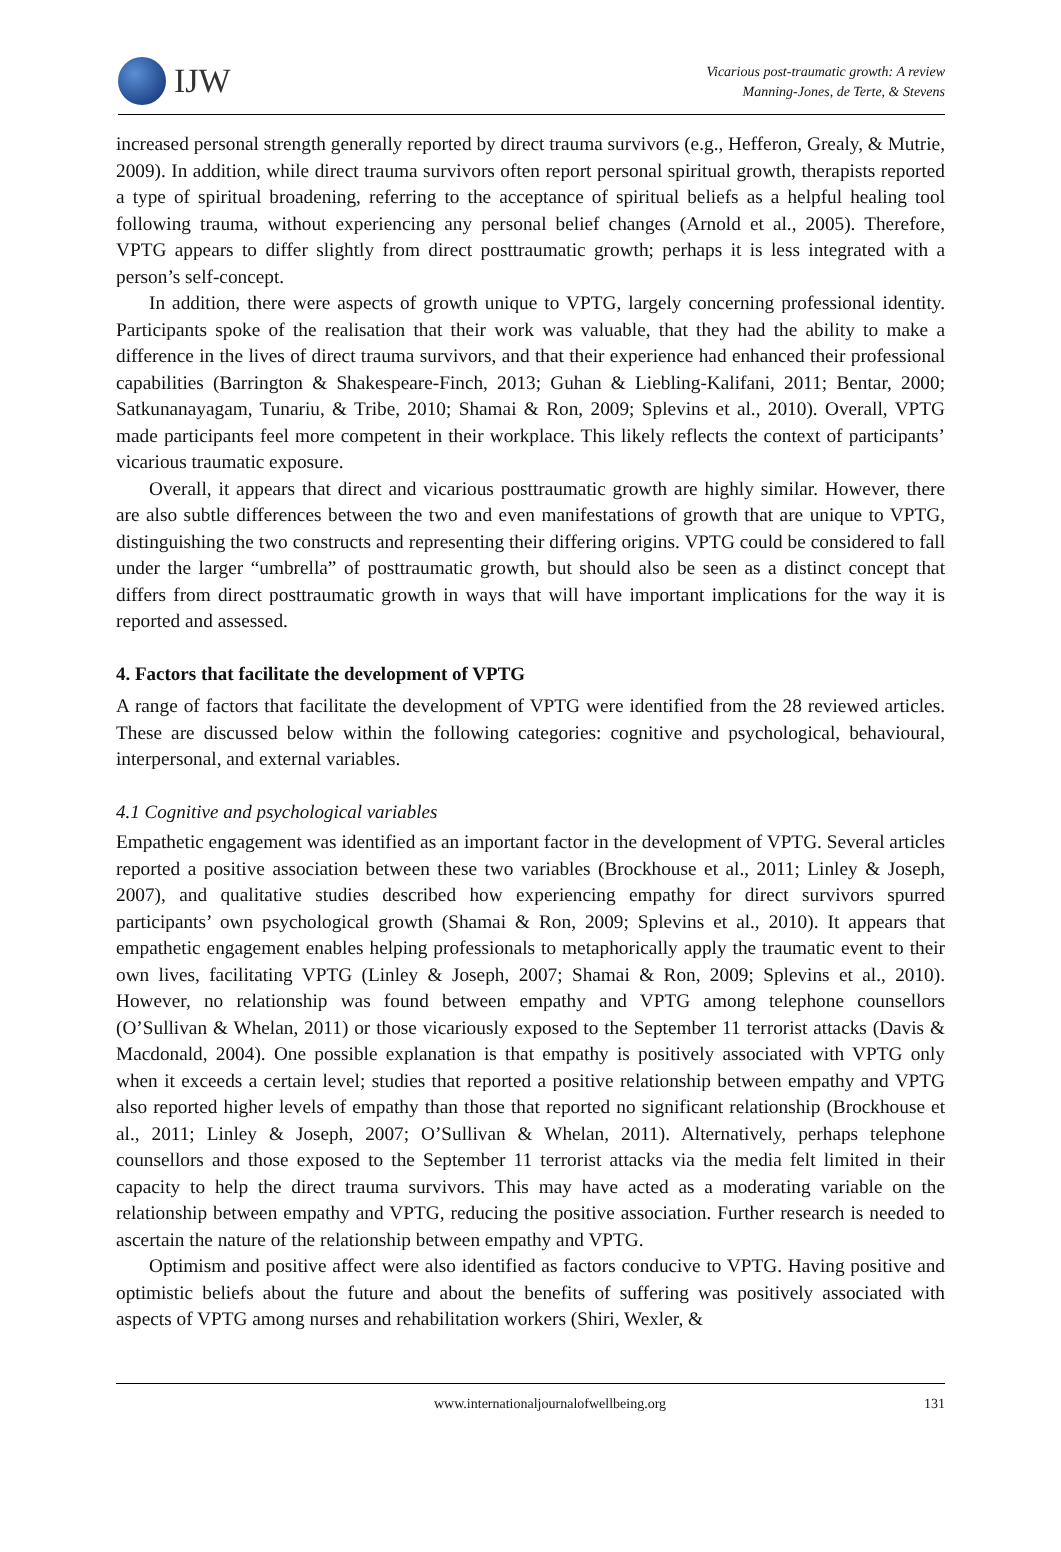IJW
Vicarious post-traumatic growth: A review
Manning-Jones, de Terte, & Stevens
increased personal strength generally reported by direct trauma survivors (e.g., Hefferon, Grealy, & Mutrie, 2009). In addition, while direct trauma survivors often report personal spiritual growth, therapists reported a type of spiritual broadening, referring to the acceptance of spiritual beliefs as a helpful healing tool following trauma, without experiencing any personal belief changes (Arnold et al., 2005). Therefore, VPTG appears to differ slightly from direct posttraumatic growth; perhaps it is less integrated with a person’s self-concept.
In addition, there were aspects of growth unique to VPTG, largely concerning professional identity. Participants spoke of the realisation that their work was valuable, that they had the ability to make a difference in the lives of direct trauma survivors, and that their experience had enhanced their professional capabilities (Barrington & Shakespeare-Finch, 2013; Guhan & Liebling-Kalifani, 2011; Bentar, 2000; Satkunanayagam, Tunariu, & Tribe, 2010; Shamai & Ron, 2009; Splevins et al., 2010). Overall, VPTG made participants feel more competent in their workplace. This likely reflects the context of participants’ vicarious traumatic exposure.
Overall, it appears that direct and vicarious posttraumatic growth are highly similar. However, there are also subtle differences between the two and even manifestations of growth that are unique to VPTG, distinguishing the two constructs and representing their differing origins. VPTG could be considered to fall under the larger “umbrella” of posttraumatic growth, but should also be seen as a distinct concept that differs from direct posttraumatic growth in ways that will have important implications for the way it is reported and assessed.
4. Factors that facilitate the development of VPTG
A range of factors that facilitate the development of VPTG were identified from the 28 reviewed articles. These are discussed below within the following categories: cognitive and psychological, behavioural, interpersonal, and external variables.
4.1 Cognitive and psychological variables
Empathetic engagement was identified as an important factor in the development of VPTG. Several articles reported a positive association between these two variables (Brockhouse et al., 2011; Linley & Joseph, 2007), and qualitative studies described how experiencing empathy for direct survivors spurred participants’ own psychological growth (Shamai & Ron, 2009; Splevins et al., 2010). It appears that empathetic engagement enables helping professionals to metaphorically apply the traumatic event to their own lives, facilitating VPTG (Linley & Joseph, 2007; Shamai & Ron, 2009; Splevins et al., 2010). However, no relationship was found between empathy and VPTG among telephone counsellors (O’Sullivan & Whelan, 2011) or those vicariously exposed to the September 11 terrorist attacks (Davis & Macdonald, 2004). One possible explanation is that empathy is positively associated with VPTG only when it exceeds a certain level; studies that reported a positive relationship between empathy and VPTG also reported higher levels of empathy than those that reported no significant relationship (Brockhouse et al., 2011; Linley & Joseph, 2007; O’Sullivan & Whelan, 2011). Alternatively, perhaps telephone counsellors and those exposed to the September 11 terrorist attacks via the media felt limited in their capacity to help the direct trauma survivors. This may have acted as a moderating variable on the relationship between empathy and VPTG, reducing the positive association. Further research is needed to ascertain the nature of the relationship between empathy and VPTG.
Optimism and positive affect were also identified as factors conducive to VPTG. Having positive and optimistic beliefs about the future and about the benefits of suffering was positively associated with aspects of VPTG among nurses and rehabilitation workers (Shiri, Wexler, &
www.internationaljournalofwellbeing.org 131